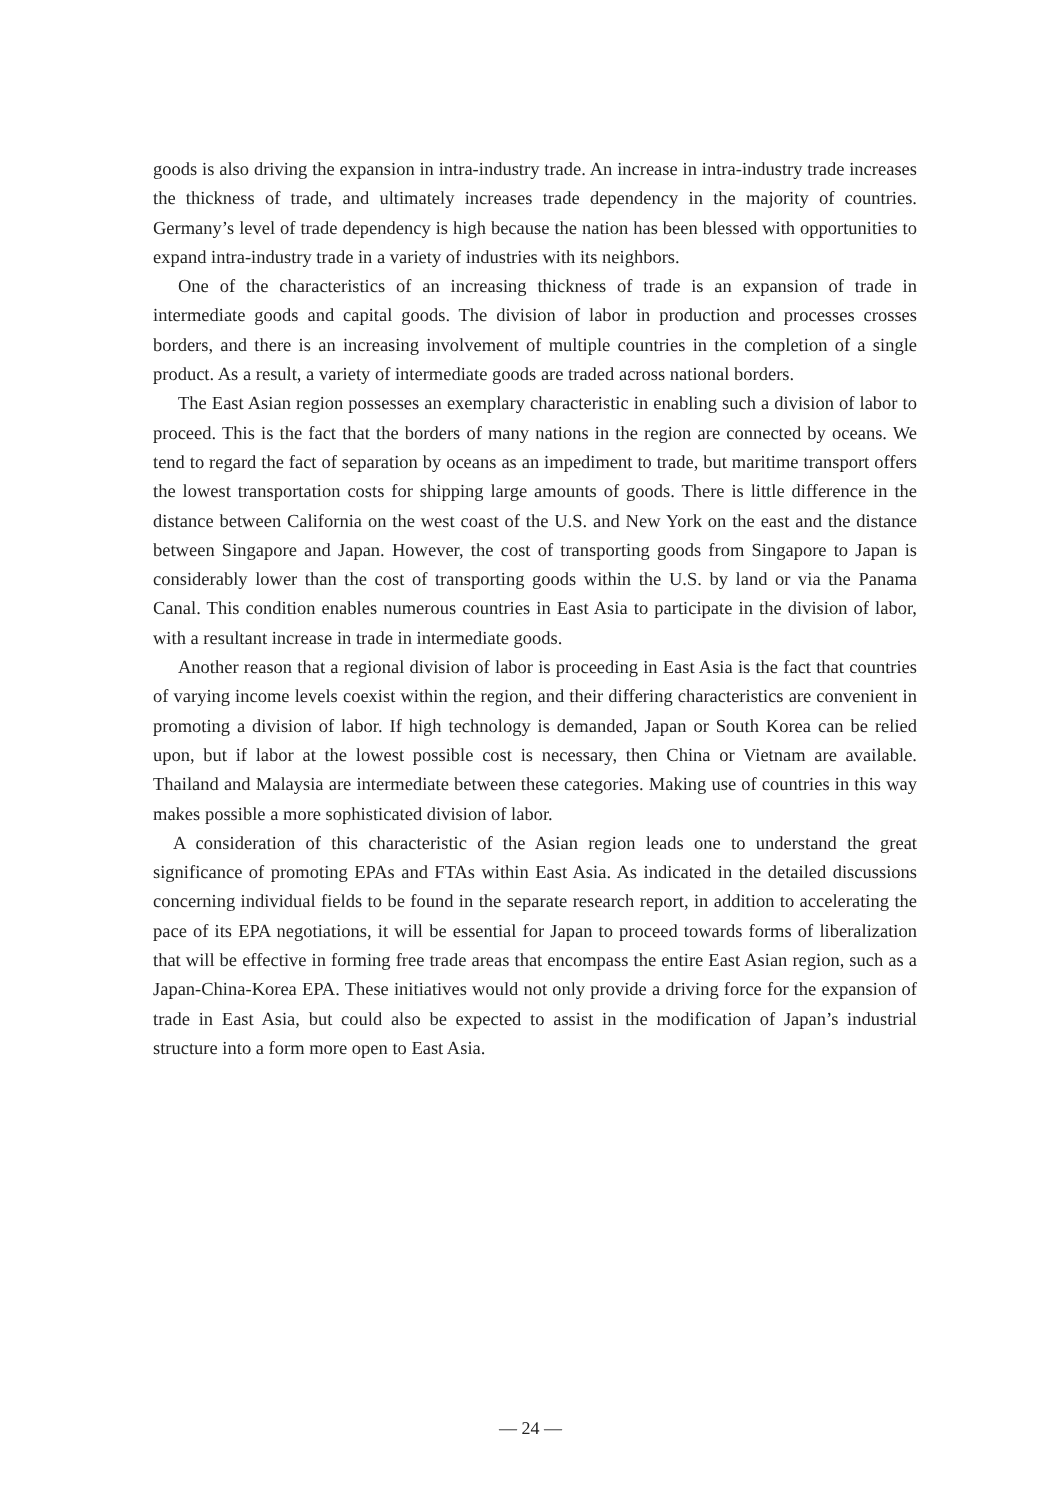goods is also driving the expansion in intra-industry trade. An increase in intra-industry trade increases the thickness of trade, and ultimately increases trade dependency in the majority of countries. Germany’s level of trade dependency is high because the nation has been blessed with opportunities to expand intra-industry trade in a variety of industries with its neighbors.
One of the characteristics of an increasing thickness of trade is an expansion of trade in intermediate goods and capital goods. The division of labor in production and processes crosses borders, and there is an increasing involvement of multiple countries in the completion of a single product. As a result, a variety of intermediate goods are traded across national borders.
The East Asian region possesses an exemplary characteristic in enabling such a division of labor to proceed. This is the fact that the borders of many nations in the region are connected by oceans. We tend to regard the fact of separation by oceans as an impediment to trade, but maritime transport offers the lowest transportation costs for shipping large amounts of goods. There is little difference in the distance between California on the west coast of the U.S. and New York on the east and the distance between Singapore and Japan. However, the cost of transporting goods from Singapore to Japan is considerably lower than the cost of transporting goods within the U.S. by land or via the Panama Canal. This condition enables numerous countries in East Asia to participate in the division of labor, with a resultant increase in trade in intermediate goods.
Another reason that a regional division of labor is proceeding in East Asia is the fact that countries of varying income levels coexist within the region, and their differing characteristics are convenient in promoting a division of labor. If high technology is demanded, Japan or South Korea can be relied upon, but if labor at the lowest possible cost is necessary, then China or Vietnam are available. Thailand and Malaysia are intermediate between these categories. Making use of countries in this way makes possible a more sophisticated division of labor.
A consideration of this characteristic of the Asian region leads one to understand the great significance of promoting EPAs and FTAs within East Asia. As indicated in the detailed discussions concerning individual fields to be found in the separate research report, in addition to accelerating the pace of its EPA negotiations, it will be essential for Japan to proceed towards forms of liberalization that will be effective in forming free trade areas that encompass the entire East Asian region, such as a Japan-China-Korea EPA. These initiatives would not only provide a driving force for the expansion of trade in East Asia, but could also be expected to assist in the modification of Japan’s industrial structure into a form more open to East Asia.
— 24 —